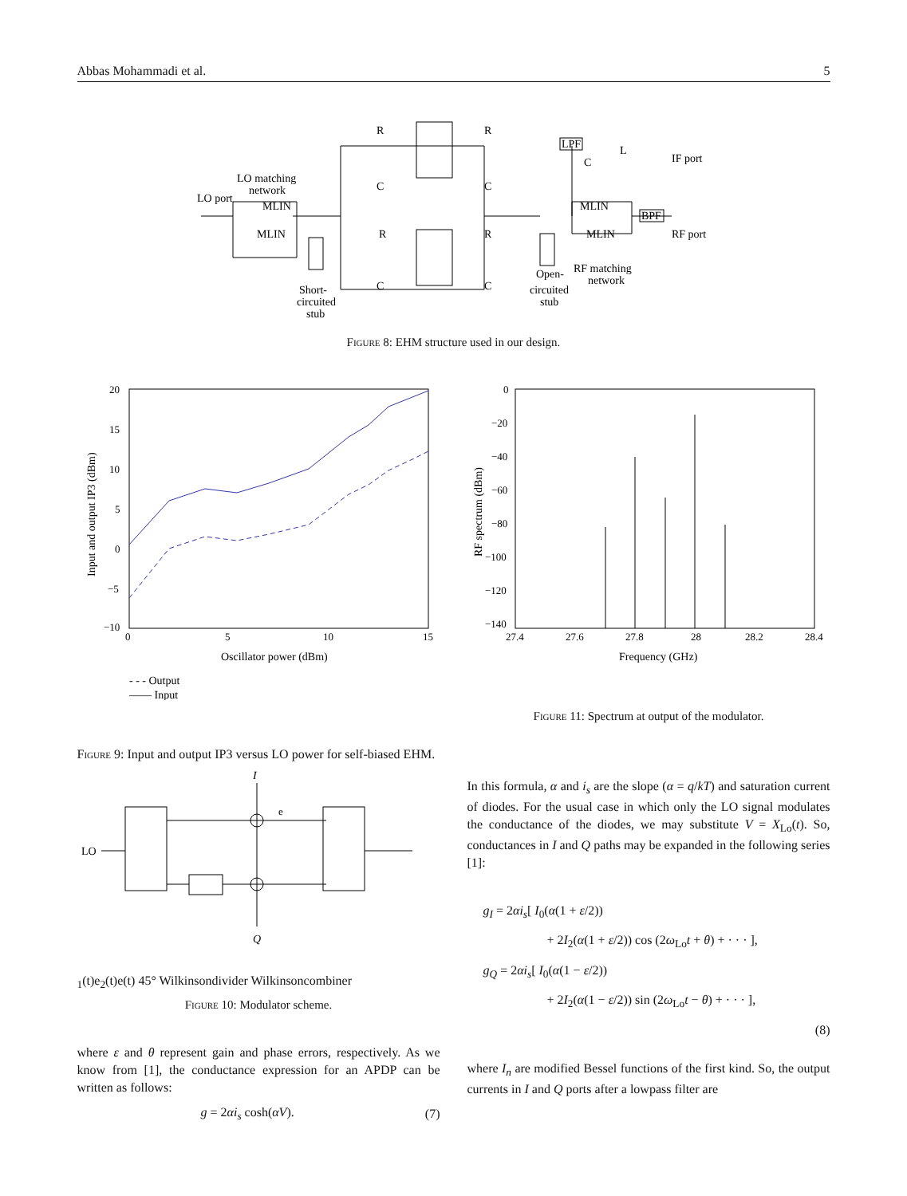Abbas Mohammadi et al. 5
LO port
LO matching
network
MLIN
MLIN
R
R
C
C
R
R
C
C
LPF
C
L
IF port
MLIN
MLIN
BPF
RF port
Short-
circuited
stub
Open-
circuited
stub
RF matching
network
Figure 8: EHM structure used in our design.
20
15
10
5
0
−5
−10
0
5
10
15
Oscillator power (dBm)
Input and output IP3 (dBm)
- - - Output
—— Input
0
−20
−40
−60
−80
−100
−120
−140
27.4
27.6
27.8
28
28.2
28.4
Frequency (GHz)
RF spectrum (dBm)
Figure 11: Spectrum at output of the modulator.
Figure 9: Input and output IP3 versus LO power for self-biased EHM.
LO
I
Q
e1(t)
e2(t)
e(t)
45°
Wilkinson
divider
Wilkinson
combiner
Figure 10: Modulator scheme.
where ε and θ represent gain and phase errors, respectively. As we know from [1], the conductance expression for an APDP can be written as follows:
g = 2αi<sub>s</sub> cosh(αV). (7)
In this formula, α and i<sub>s</sub> are the slope (α = q/kT) and saturation current of diodes. For the usual case in which only the LO signal modulates the conductance of the diodes, we may substitute V = X<sub>Lo</sub>(t). So, conductances in I and Q paths may be expanded in the following series [1]:
g<sub>I</sub> = 2αi<sub>s</sub>[ I<sub>0</sub>(α(1 + ε/2))
+ 2I<sub>2</sub>(α(1 + ε/2)) cos (2ω<sub>Lo</sub>t + θ) + · · · ],
g<sub>Q</sub> = 2αi<sub>s</sub>[ I<sub>0</sub>(α(1 − ε/2))
+ 2I<sub>2</sub>(α(1 − ε/2)) sin (2ω<sub>Lo</sub>t − θ) + · · · ],
(8)
where I<sub>n</sub> are modified Bessel functions of the first kind. So, the output currents in I and Q ports after a lowpass filter are